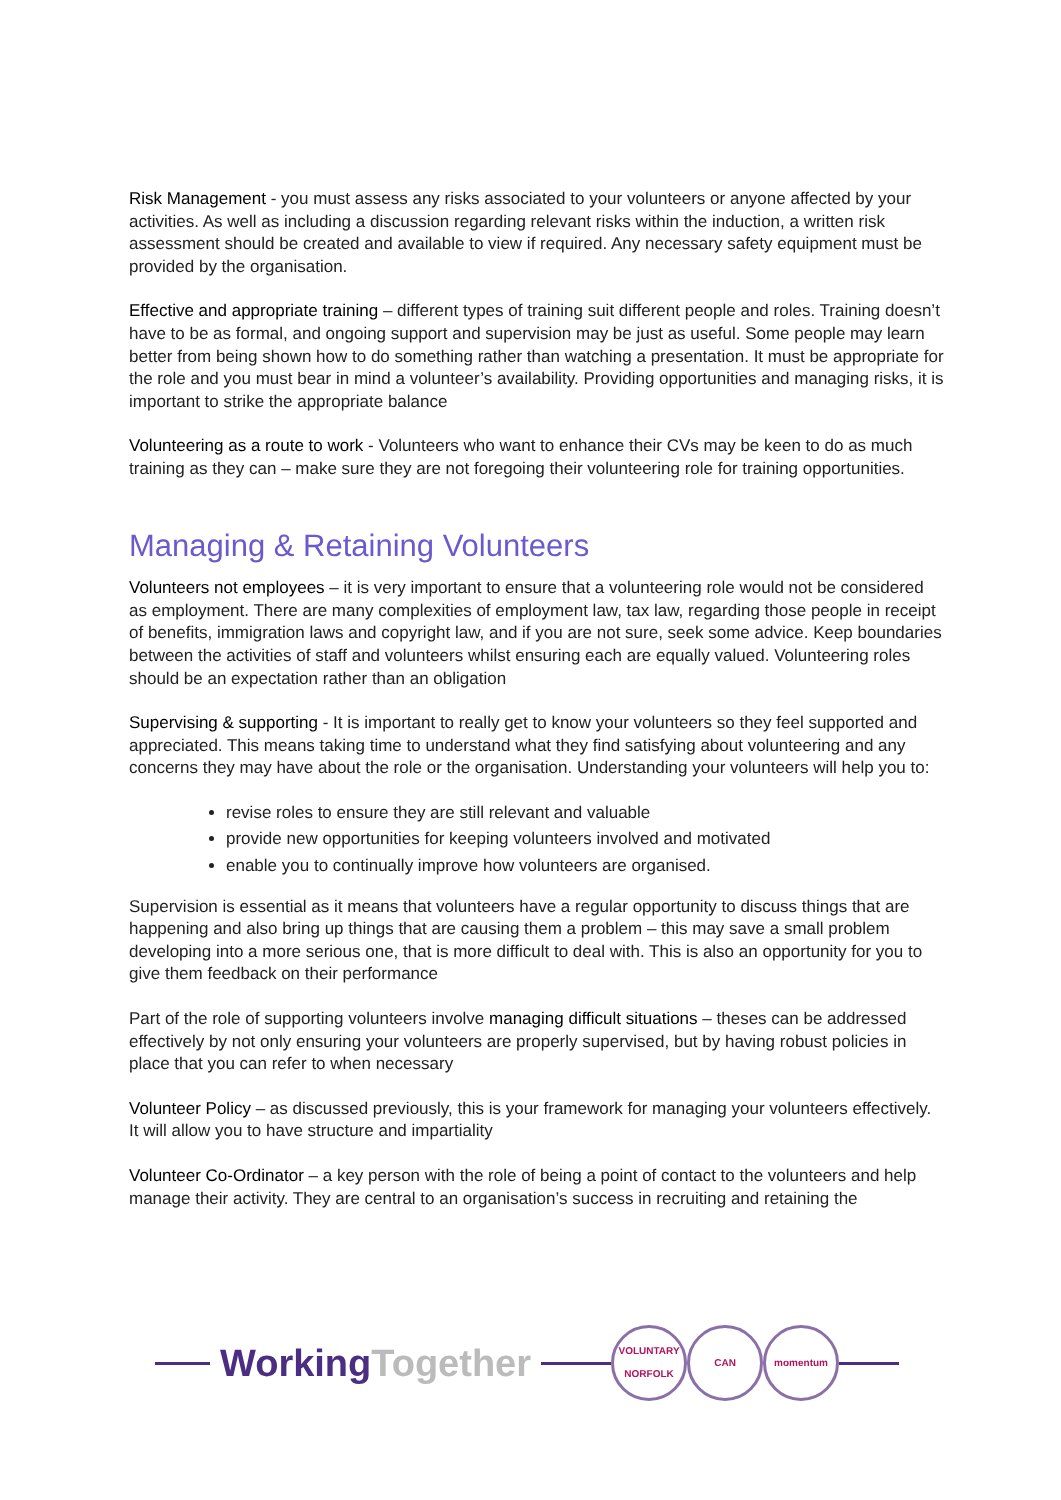Risk Management - you must assess any risks associated to your volunteers or anyone affected by your activities. As well as including a discussion regarding relevant risks within the induction, a written risk assessment should be created and available to view if required. Any necessary safety equipment must be provided by the organisation.
Effective and appropriate training – different types of training suit different people and roles. Training doesn’t have to be as formal, and ongoing support and supervision may be just as useful. Some people may learn better from being shown how to do something rather than watching a presentation. It must be appropriate for the role and you must bear in mind a volunteer’s availability. Providing opportunities and managing risks, it is important to strike the appropriate balance
Volunteering as a route to work - Volunteers who want to enhance their CVs may be keen to do as much training as they can – make sure they are not foregoing their volunteering role for training opportunities.
Managing & Retaining Volunteers
Volunteers not employees – it is very important to ensure that a volunteering role would not be considered as employment. There are many complexities of employment law, tax law, regarding those people in receipt of benefits, immigration laws and copyright law, and if you are not sure, seek some advice. Keep boundaries between the activities of staff and volunteers whilst ensuring each are equally valued. Volunteering roles should be an expectation rather than an obligation
Supervising & supporting - It is important to really get to know your volunteers so they feel supported and appreciated. This means taking time to understand what they find satisfying about volunteering and any concerns they may have about the role or the organisation. Understanding your volunteers will help you to:
revise roles to ensure they are still relevant and valuable
provide new opportunities for keeping volunteers involved and motivated
enable you to continually improve how volunteers are organised.
Supervision is essential as it means that volunteers have a regular opportunity to discuss things that are happening and also bring up things that are causing them a problem – this may save a small problem developing into a more serious one, that is more difficult to deal with. This is also an opportunity for you to give them feedback on their performance
Part of the role of supporting volunteers involve managing difficult situations – theses can be addressed effectively by not only ensuring your volunteers are properly supervised, but by having robust policies in place that you can refer to when necessary
Volunteer Policy – as discussed previously, this is your framework for managing your volunteers effectively. It will allow you to have structure and impartiality
Volunteer Co-Ordinator – a key person with the role of being a point of contact to the volunteers and help manage their activity. They are central to an organisation’s success in recruiting and retaining the
WorkingTogether
VOLUNTARY NORFOLK
CAN momentum